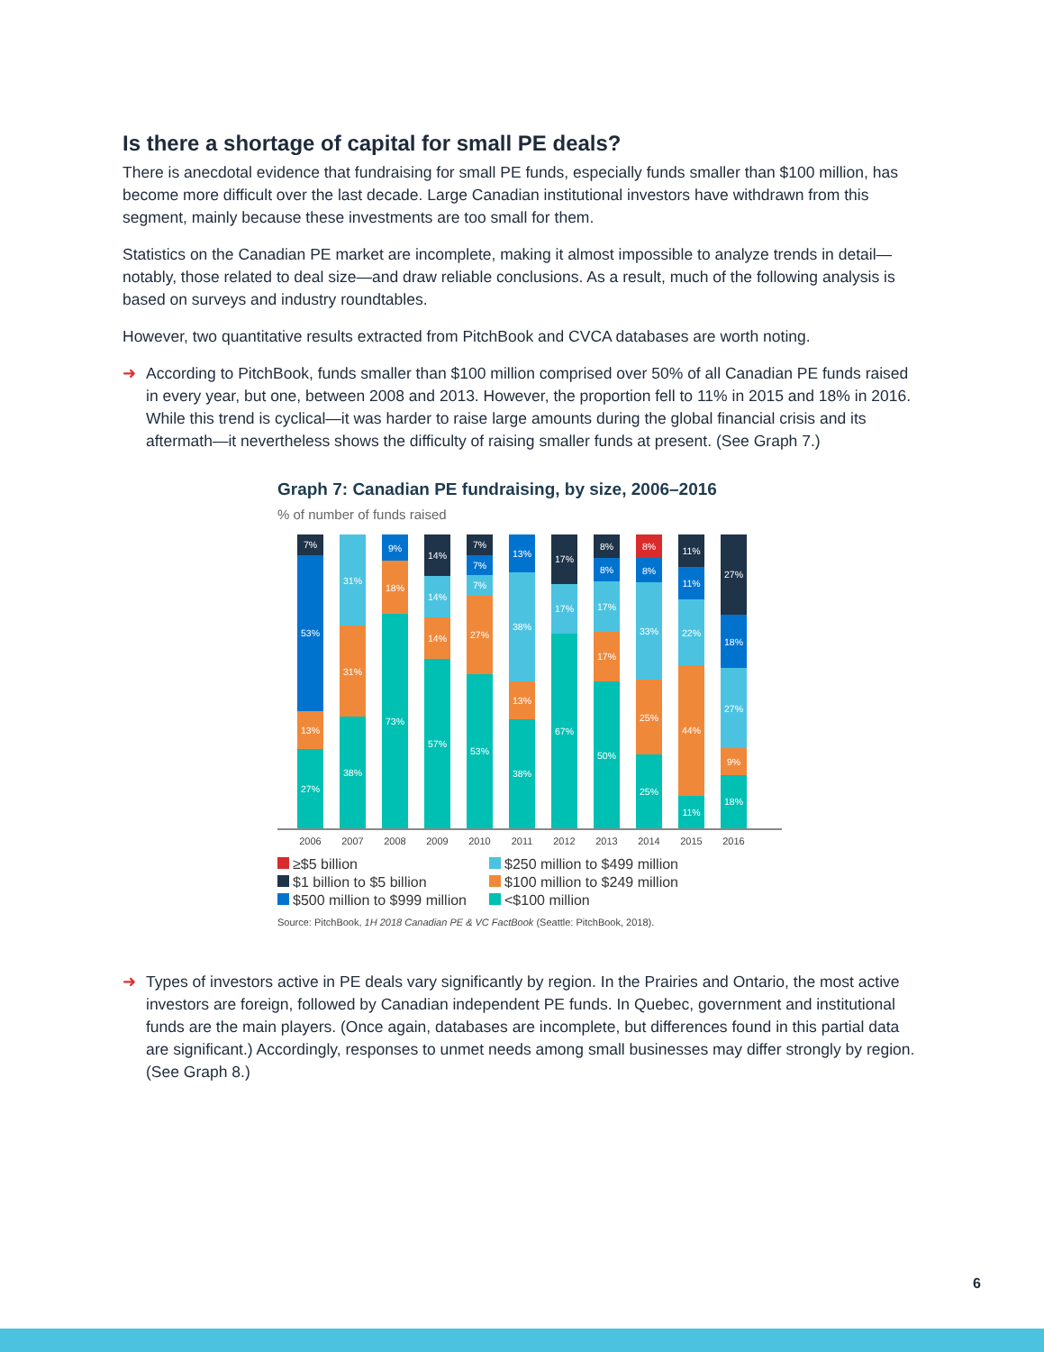Is there a shortage of capital for small PE deals?
There is anecdotal evidence that fundraising for small PE funds, especially funds smaller than $100 million, has become more difficult over the last decade. Large Canadian institutional investors have withdrawn from this segment, mainly because these investments are too small for them.
Statistics on the Canadian PE market are incomplete, making it almost impossible to analyze trends in detail—notably, those related to deal size—and draw reliable conclusions. As a result, much of the following analysis is based on surveys and industry roundtables.
However, two quantitative results extracted from PitchBook and CVCA databases are worth noting.
➜ According to PitchBook, funds smaller than $100 million comprised over 50% of all Canadian PE funds raised in every year, but one, between 2008 and 2013. However, the proportion fell to 11% in 2015 and 18% in 2016. While this trend is cyclical—it was harder to raise large amounts during the global financial crisis and its aftermath—it nevertheless shows the difficulty of raising smaller funds at present. (See Graph 7.)
Graph 7: Canadian PE fundraising, by size, 2006–2016
% of number of funds raised
7%
53%
13%
27%
31%
31%
38%
9%
18%
73%
14%
14%
14%
57%
7%
7%
7%
27%
53%
13%
38%
13%
38%
17%
17%
67%
8%
8%
17%
17%
50%
8%
8%
33%
25%
25%
11%
11%
22%
44%
11%
27%
18%
27%
9%
18%
2006 2007 2008 2009 2010 2011 2012 2013 2014 2015 2016
≥$5 billion
$250 million to $499 million
$1 billion to $5 billion
$100 million to $249 million
$500 million to $999 million
<$100 million
Source: PitchBook, 1H 2018 Canadian PE & VC FactBook (Seattle: PitchBook, 2018).
➜ Types of investors active in PE deals vary significantly by region. In the Prairies and Ontario, the most active investors are foreign, followed by Canadian independent PE funds. In Quebec, government and institutional funds are the main players. (Once again, databases are incomplete, but differences found in this partial data are significant.) Accordingly, responses to unmet needs among small businesses may differ strongly by region. (See Graph 8.)
6